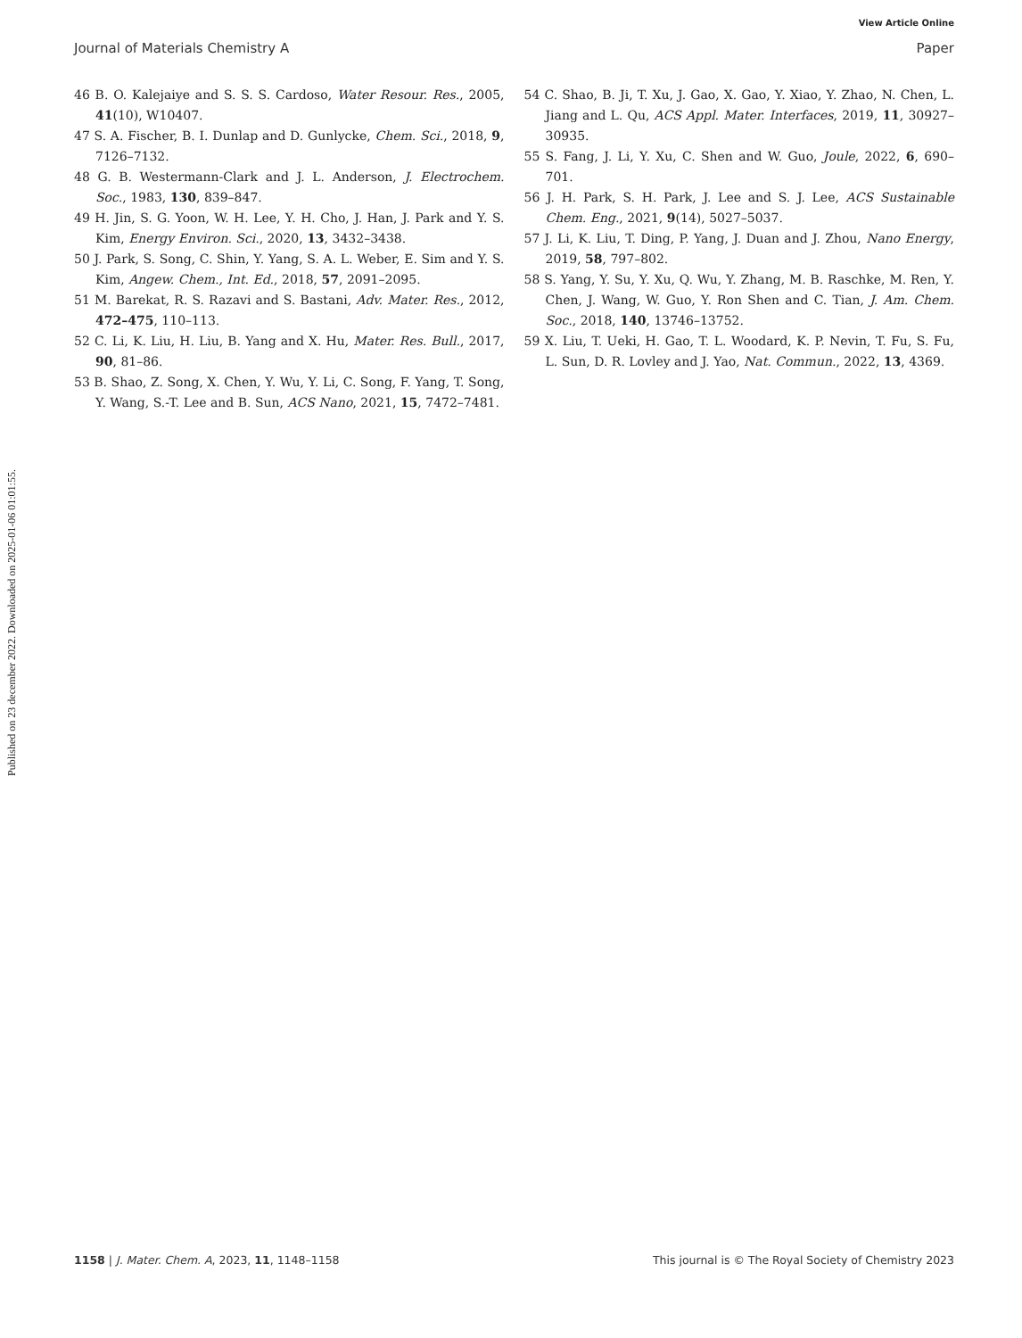View Article Online
Journal of Materials Chemistry A Paper
Published on 23 december 2022. Downloaded on 2025-01-06 01:01:55.
46 B. O. Kalejaiye and S. S. S. Cardoso, Water Resour. Res., 2005, 41(10), W10407.
47 S. A. Fischer, B. I. Dunlap and D. Gunlycke, Chem. Sci., 2018, 9, 7126–7132.
48 G. B. Westermann-Clark and J. L. Anderson, J. Electrochem. Soc., 1983, 130, 839–847.
49 H. Jin, S. G. Yoon, W. H. Lee, Y. H. Cho, J. Han, J. Park and Y. S. Kim, Energy Environ. Sci., 2020, 13, 3432–3438.
50 J. Park, S. Song, C. Shin, Y. Yang, S. A. L. Weber, E. Sim and Y. S. Kim, Angew. Chem., Int. Ed., 2018, 57, 2091–2095.
51 M. Barekat, R. S. Razavi and S. Bastani, Adv. Mater. Res., 2012, 472–475, 110–113.
52 C. Li, K. Liu, H. Liu, B. Yang and X. Hu, Mater. Res. Bull., 2017, 90, 81–86.
53 B. Shao, Z. Song, X. Chen, Y. Wu, Y. Li, C. Song, F. Yang, T. Song, Y. Wang, S.-T. Lee and B. Sun, ACS Nano, 2021, 15, 7472–7481.
54 C. Shao, B. Ji, T. Xu, J. Gao, X. Gao, Y. Xiao, Y. Zhao, N. Chen, L. Jiang and L. Qu, ACS Appl. Mater. Interfaces, 2019, 11, 30927–30935.
55 S. Fang, J. Li, Y. Xu, C. Shen and W. Guo, Joule, 2022, 6, 690–701.
56 J. H. Park, S. H. Park, J. Lee and S. J. Lee, ACS Sustainable Chem. Eng., 2021, 9(14), 5027–5037.
57 J. Li, K. Liu, T. Ding, P. Yang, J. Duan and J. Zhou, Nano Energy, 2019, 58, 797–802.
58 S. Yang, Y. Su, Y. Xu, Q. Wu, Y. Zhang, M. B. Raschke, M. Ren, Y. Chen, J. Wang, W. Guo, Y. Ron Shen and C. Tian, J. Am. Chem. Soc., 2018, 140, 13746–13752.
59 X. Liu, T. Ueki, H. Gao, T. L. Woodard, K. P. Nevin, T. Fu, S. Fu, L. Sun, D. R. Lovley and J. Yao, Nat. Commun., 2022, 13, 4369.
1158 | J. Mater. Chem. A, 2023, 11, 1148–1158 This journal is © The Royal Society of Chemistry 2023